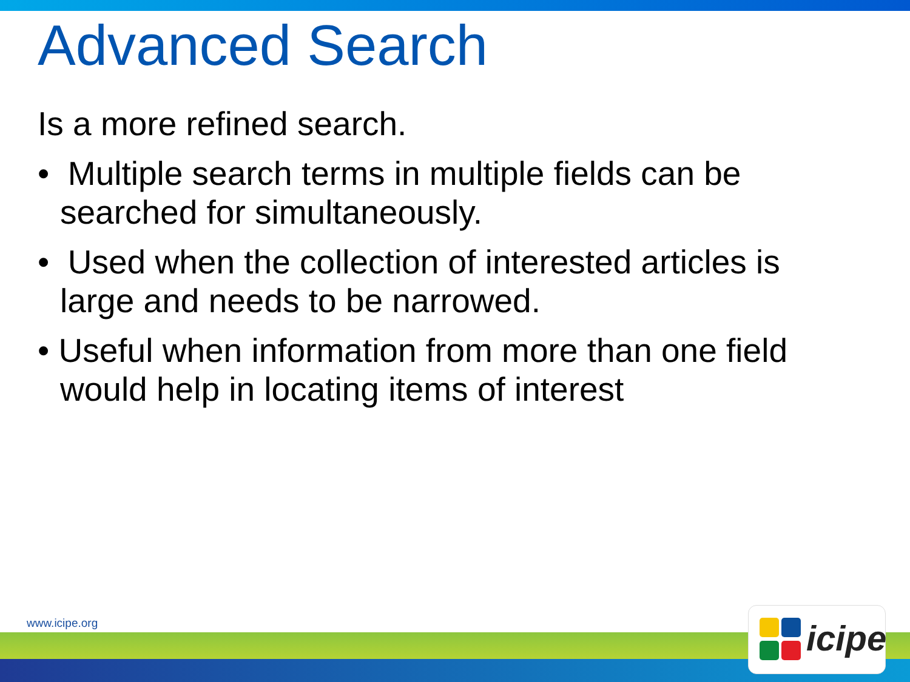Advanced Search
Is a more refined search.
• Multiple search terms in multiple fields can be searched for simultaneously.
• Used when the collection of interested articles is large and needs to be narrowed.
• Useful when information from more than one field would help in locating items of interest
www.icipe.org icipe